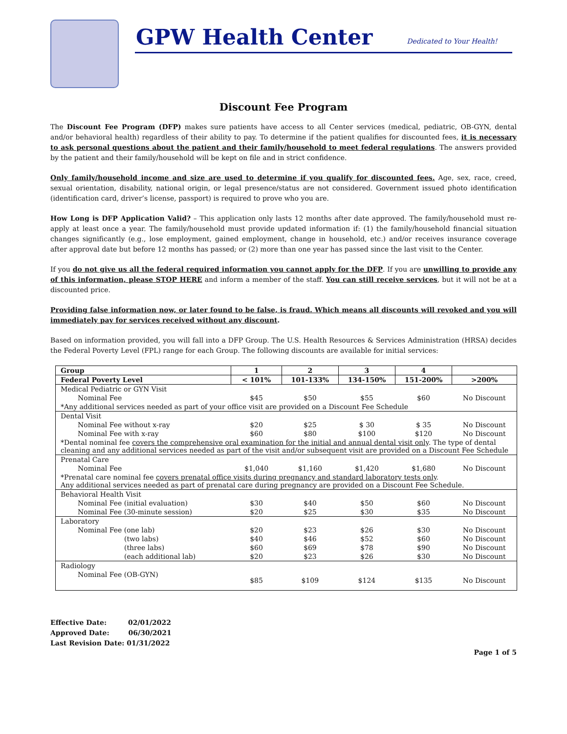GPW Health Center
Dedicated to Your Health!
Discount Fee Program
The Discount Fee Program (DFP) makes sure patients have access to all Center services (medical, pediatric, OB-GYN, dental and/or behavioral health) regardless of their ability to pay. To determine if the patient qualifies for discounted fees, it is necessary to ask personal questions about the patient and their family/household to meet federal regulations. The answers provided by the patient and their family/household will be kept on file and in strict confidence.
Only family/household income and size are used to determine if you qualify for discounted fees. Age, sex, race, creed, sexual orientation, disability, national origin, or legal presence/status are not considered. Government issued photo identification (identification card, driver’s license, passport) is required to prove who you are.
How Long is DFP Application Valid? – This application only lasts 12 months after date approved. The family/household must re-apply at least once a year. The family/household must provide updated information if: (1) the family/household financial situation changes significantly (e.g., lose employment, gained employment, change in household, etc.) and/or receives insurance coverage after approval date but before 12 months has passed; or (2) more than one year has passed since the last visit to the Center.
If you do not give us all the federal required information you cannot apply for the DFP. If you are unwilling to provide any of this information, please STOP HERE and inform a member of the staff. You can still receive services, but it will not be at a discounted price.
Providing false information now, or later found to be false, is fraud. Which means all discounts will revoked and you will immediately pay for services received without any discount.
Based on information provided, you will fall into a DFP Group. The U.S. Health Resources & Services Administration (HRSA) decides the Federal Poverty Level (FPL) range for each Group. The following discounts are available for initial services:
| Group | 1 | 2 | 3 | 4 | |
| --- | --- | --- | --- | --- | --- |
| Federal Poverty Level | < 101% | 101-133% | 134-150% | 151-200% | >200% |
| Medical Pediatric or GYN Visit | | | | | |
| Nominal Fee | $45 | $50 | $55 | $60 | No Discount |
| *Any additional services needed as part of your office visit are provided on a Discount Fee Schedule | | | | | |
| Dental Visit | | | | | |
| Nominal Fee without x-ray | $20 | $25 | $ 30 | $ 35 | No Discount |
| Nominal Fee with x-ray | $60 | $80 | $100 | $120 | No Discount |
| *Dental nominal fee covers the comprehensive oral examination for the initial and annual dental visit only . The type of dental cleaning and any additional services needed as part of the visit and/or subsequent visit are provided on a Discount Fee Schedule | | | | | |
| Prenatal Care | | | | | |
| Nominal Fee | $1,040 | $1,160 | $1,420 | $1,680 | No Discount |
| *Prenatal care nominal fee covers prenatal office visits during pregnancy and standard laboratory tests only . Any additional services needed as part of prenatal care during pregnancy are provided on a Discount Fee Schedule. | | | | | |
| Behavioral Health Visit | | | | | |
| Nominal Fee (initial evaluation) | $30 | $40 | $50 | $60 | No Discount |
| Nominal Fee (30-minute session) | $20 | $25 | $30 | $35 | No Discount |
| Laboratory | | | | | |
| Nominal Fee (one lab) | $20 | $23 | $26 | $30 | No Discount |
| (two labs) | $40 | $46 | $52 | $60 | No Discount |
| (three labs) | $60 | $69 | $78 | $90 | No Discount |
| (each additional lab) | $20 | $23 | $26 | $30 | No Discount |
| Radiology | | | | | |
| Nominal Fee (OB-GYN) | $85 | $109 | $124 | $135 | No Discount |
Effective Date: 02/01/2022
Approved Date: 06/30/2021
Last Revision Date: 01/31/2022
Page 1 of 5